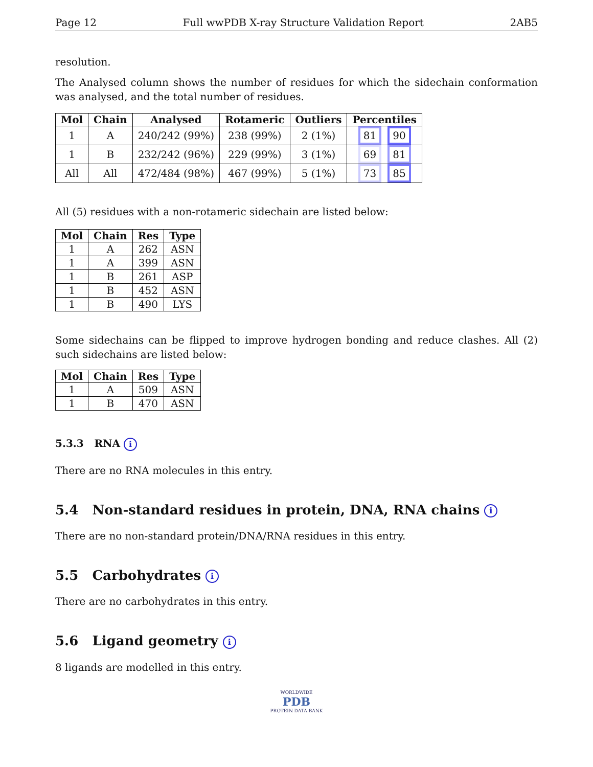Page 12 Full wwPDB X-ray Structure Validation Report 2AB5
resolution.
The Analysed column shows the number of residues for which the sidechain conformation was analysed, and the total number of residues.
| Mol | Chain | Analysed | Rotameric | Outliers | Percentiles |
| --- | --- | --- | --- | --- | --- |
| 1 | A | 240/242 (99%) | 238 (99%) | 2 (1%) | 81 90 |
| 1 | B | 232/242 (96%) | 229 (99%) | 3 (1%) | 69 81 |
| All | All | 472/484 (98%) | 467 (99%) | 5 (1%) | 73 85 |
All (5) residues with a non-rotameric sidechain are listed below:
| Mol | Chain | Res | Type |
| --- | --- | --- | --- |
| 1 | A | 262 | ASN |
| 1 | A | 399 | ASN |
| 1 | B | 261 | ASP |
| 1 | B | 452 | ASN |
| 1 | B | 490 | LYS |
Some sidechains can be flipped to improve hydrogen bonding and reduce clashes. All (2) such sidechains are listed below:
| Mol | Chain | Res | Type |
| --- | --- | --- | --- |
| 1 | A | 509 | ASN |
| 1 | B | 470 | ASN |
5.3.3 RNA i
There are no RNA molecules in this entry.
5.4 Non-standard residues in protein, DNA, RNA chains i
There are no non-standard protein/DNA/RNA residues in this entry.
5.5 Carbohydrates i
There are no carbohydrates in this entry.
5.6 Ligand geometry i
8 ligands are modelled in this entry.
WORLDWIDE
PDB
PROTEIN DATA BANK